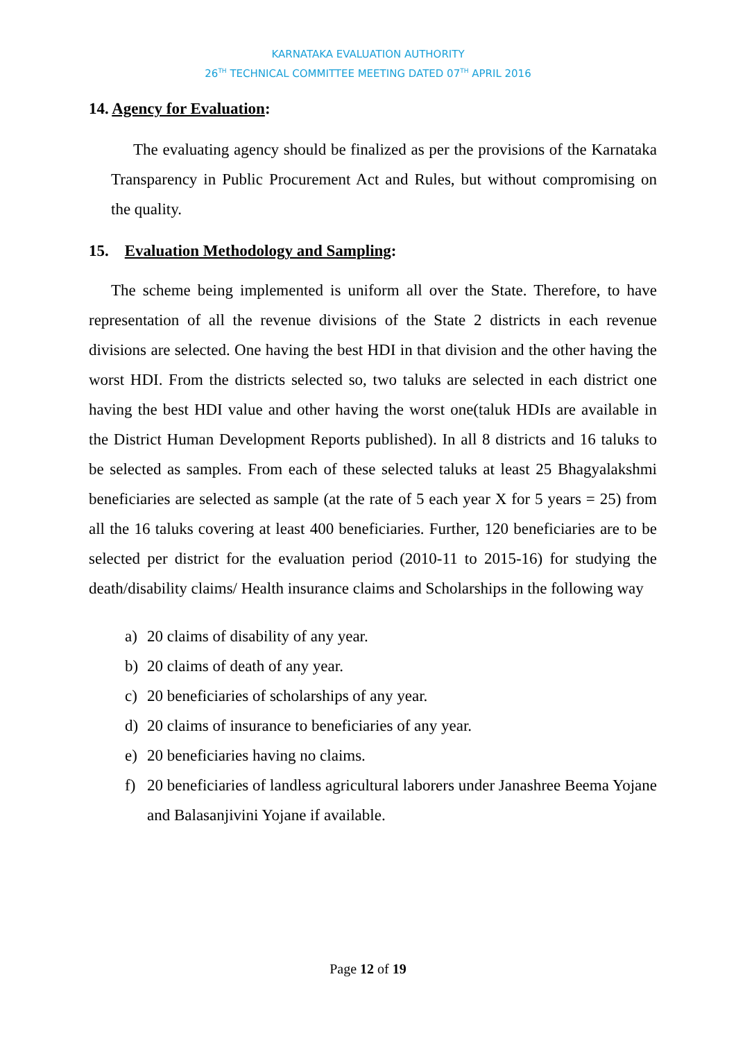KARNATAKA EVALUATION AUTHORITY
26<sup>TH</sup> TECHNICAL COMMITTEE MEETING DATED 07<sup>TH</sup> APRIL 2016
14. Agency for Evaluation:
The evaluating agency should be finalized as per the provisions of the Karnataka Transparency in Public Procurement Act and Rules, but without compromising on the quality.
15. Evaluation Methodology and Sampling:
The scheme being implemented is uniform all over the State. Therefore, to have representation of all the revenue divisions of the State 2 districts in each revenue divisions are selected. One having the best HDI in that division and the other having the worst HDI. From the districts selected so, two taluks are selected in each district one having the best HDI value and other having the worst one(taluk HDIs are available in the District Human Development Reports published). In all 8 districts and 16 taluks to be selected as samples. From each of these selected taluks at least 25 Bhagyalakshmi beneficiaries are selected as sample (at the rate of 5 each year X for 5 years = 25) from all the 16 taluks covering at least 400 beneficiaries. Further, 120 beneficiaries are to be selected per district for the evaluation period (2010-11 to 2015-16) for studying the death/disability claims/ Health insurance claims and Scholarships in the following way
a) 20 claims of disability of any year.
b) 20 claims of death of any year.
c) 20 beneficiaries of scholarships of any year.
d) 20 claims of insurance to beneficiaries of any year.
e) 20 beneficiaries having no claims.
f) 20 beneficiaries of landless agricultural laborers under Janashree Beema Yojane and Balasanjivini Yojane if available.
Page 12 of 19